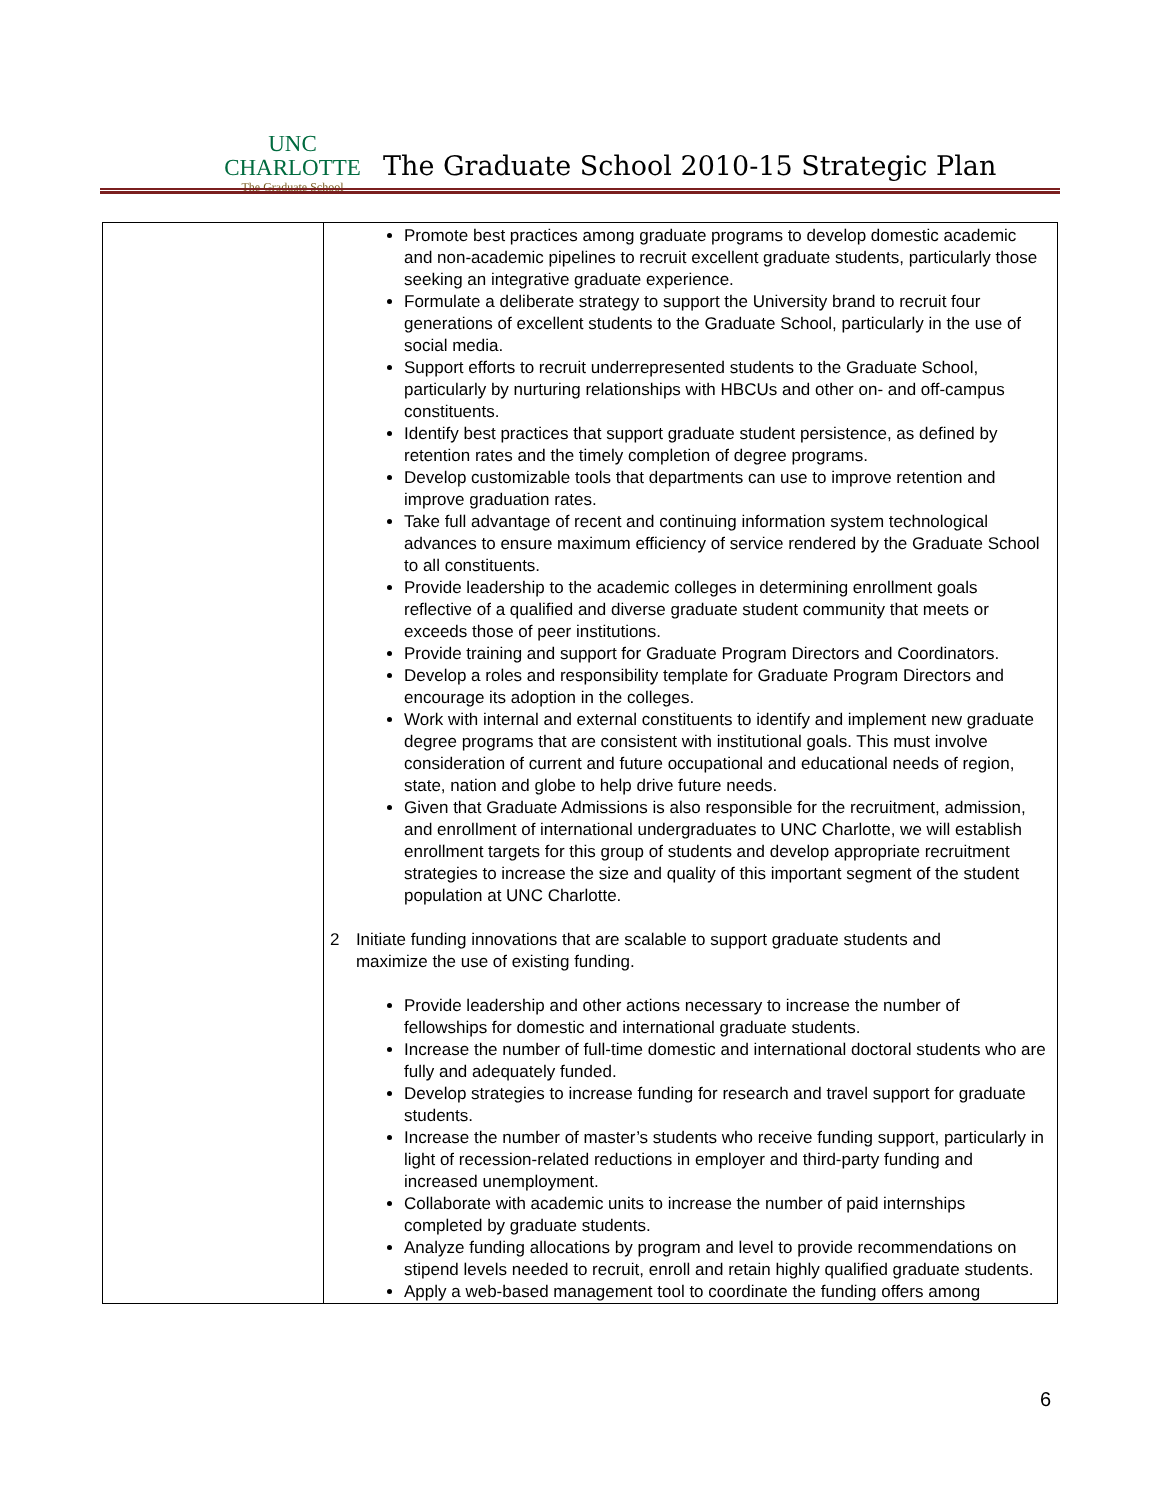UNC CHARLOTTE
The Graduate School
The Graduate School 2010-15 Strategic Plan
| | Promote best practices among graduate programs to develop domestic academic and non-academic pipelines to recruit excellent graduate students, particularly those seeking an integrative graduate experience. Formulate a deliberate strategy to support the University brand to recruit four generations of excellent students to the Graduate School, particularly in the use of social media. Support efforts to recruit underrepresented students to the Graduate School, particularly by nurturing relationships with HBCUs and other on- and off-campus constituents. Identify best practices that support graduate student persistence, as defined by retention rates and the timely completion of degree programs. Develop customizable tools that departments can use to improve retention and improve graduation rates. Take full advantage of recent and continuing information system technological advances to ensure maximum efficiency of service rendered by the Graduate School to all constituents. Provide leadership to the academic colleges in determining enrollment goals reflective of a qualified and diverse graduate student community that meets or exceeds those of peer institutions. Provide training and support for Graduate Program Directors and Coordinators. Develop a roles and responsibility template for Graduate Program Directors and encourage its adoption in the colleges. Work with internal and external constituents to identify and implement new graduate degree programs that are consistent with institutional goals. This must involve consideration of current and future occupational and educational needs of region, state, nation and globe to help drive future needs. Given that Graduate Admissions is also responsible for the recruitment, admission, and enrollment of international undergraduates to UNC Charlotte, we will establish enrollment targets for this group of students and develop appropriate recruitment strategies to increase the size and quality of this important segment of the student population at UNC Charlotte. 2 Initiate funding innovations that are scalable to support graduate students and maximize the use of existing funding. Provide leadership and other actions necessary to increase the number of fellowships for domestic and international graduate students. Increase the number of full-time domestic and international doctoral students who are fully and adequately funded. Develop strategies to increase funding for research and travel support for graduate students. Increase the number of master’s students who receive funding support, particularly in light of recession-related reductions in employer and third-party funding and increased unemployment. Collaborate with academic units to increase the number of paid internships completed by graduate students. Analyze funding allocations by program and level to provide recommendations on stipend levels needed to recruit, enroll and retain highly qualified graduate students. Apply a web-based management tool to coordinate the funding offers among |
6